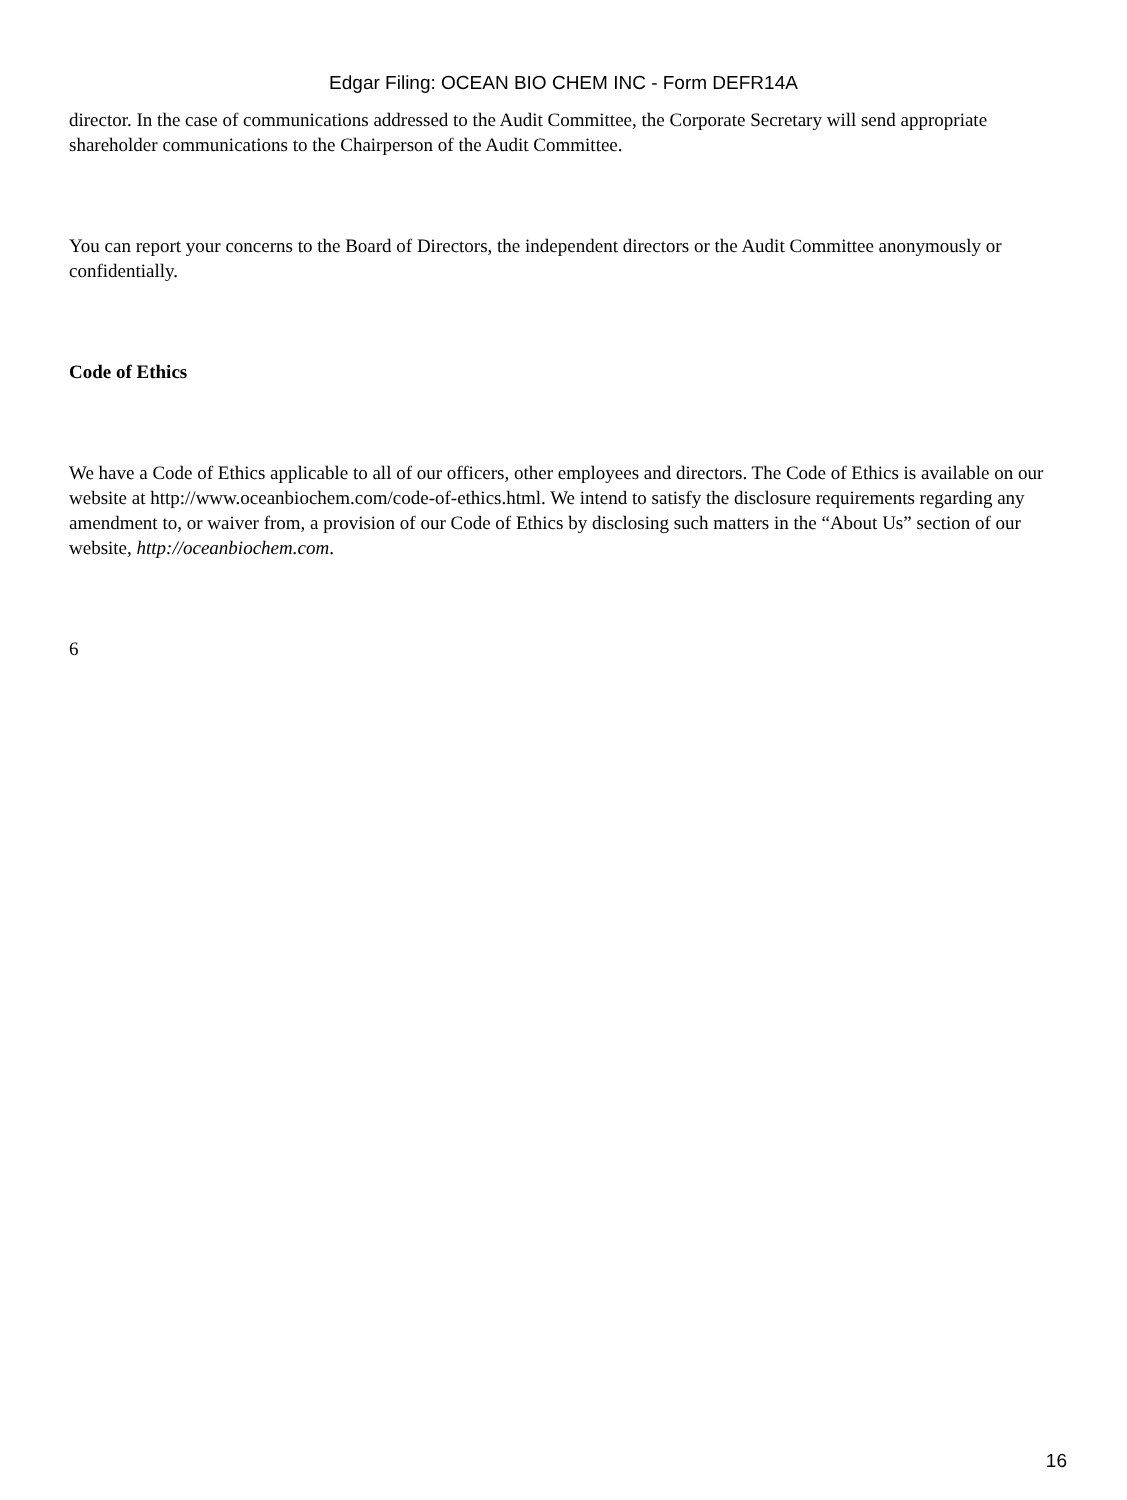Edgar Filing: OCEAN BIO CHEM INC - Form DEFR14A
director. In the case of communications addressed to the Audit Committee, the Corporate Secretary will send appropriate shareholder communications to the Chairperson of the Audit Committee.
You can report your concerns to the Board of Directors, the independent directors or the Audit Committee anonymously or confidentially.
Code of Ethics
We have a Code of Ethics applicable to all of our officers, other employees and directors. The Code of Ethics is available on our website at http://www.oceanbiochem.com/code-of-ethics.html. We intend to satisfy the disclosure requirements regarding any amendment to, or waiver from, a provision of our Code of Ethics by disclosing such matters in the “About Us” section of our website, http://oceanbiochem.com.
6
16